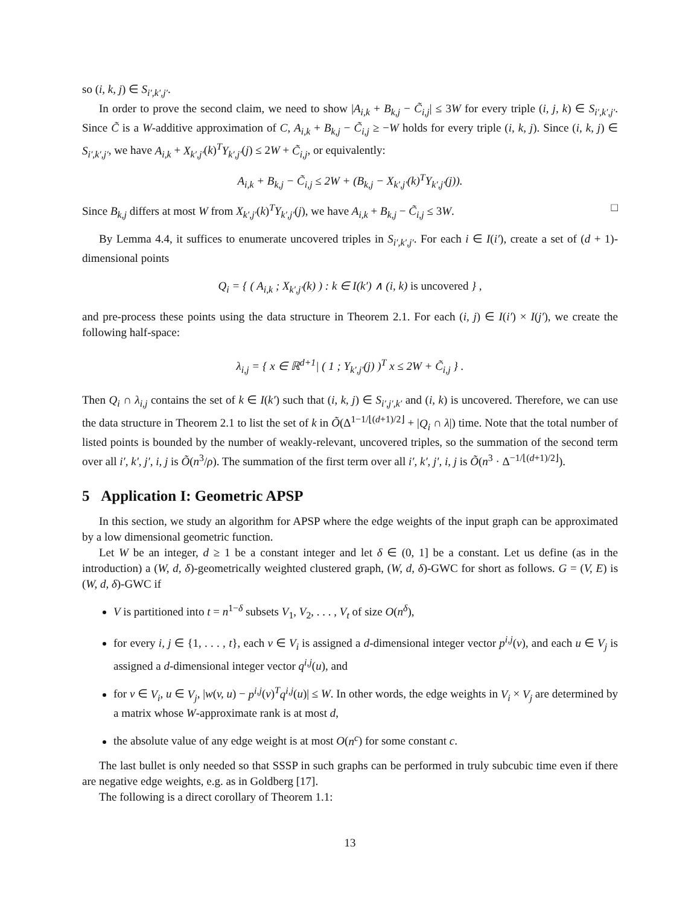so (i, k, j) ∈ S<sub>i′,k′,j′</sub>.
In order to prove the second claim, we need to show |A<sub>i,k</sub> + B<sub>k,j</sub> − C̃<sub>i,j</sub>| ≤ 3W for every triple (i, j, k) ∈ S<sub>i′,k′,j′</sub>. Since C̃ is a W-additive approximation of C, A<sub>i,k</sub> + B<sub>k,j</sub> − C̃<sub>i,j</sub> ≥ −W holds for every triple (i, k, j). Since (i, k, j) ∈ S<sub>i′,k′,j′</sub>, we have A<sub>i,k</sub> + X<sub>k′,j′</sub>(k)<sup>T</sup>Y<sub>k′,j′</sub>(j) ≤ 2W + C̃<sub>i,j</sub>, or equivalently:
A<sub>i,k</sub> + B<sub>k,j</sub> − C̃<sub>i,j</sub> ≤ 2W + (B<sub>k,j</sub> − X<sub>k′,j′</sub>(k)<sup>T</sup>Y<sub>k′,j′</sub>(j)).
Since B<sub>k,j</sub> differs at most W from X<sub>k′,j′</sub>(k)<sup>T</sup>Y<sub>k′,j′</sub>(j), we have A<sub>i,k</sub> + B<sub>k,j</sub> − C̃<sub>i,j</sub> ≤ 3W. □
By Lemma 4.4, it suffices to enumerate uncovered triples in S<sub>i′,k′,j′</sub>. For each i ∈ I(i′), create a set of (d + 1)-dimensional points
Q<sub>i</sub> = { ( A<sub>i,k</sub> ; X<sub>k′,j′</sub>(k) ) : k ∈ I(k′) ∧ (i, k) is uncovered } ,
and pre-process these points using the data structure in Theorem 2.1. For each (i, j) ∈ I(i′) × I(j′), we create the following half-space:
λ<sub>i,j</sub> = { x ∈ ℝ<sup>d+1</sup>| ( 1 ; Y<sub>k′,j′</sub>(j) )<sup>T</sup> x ≤ 2W + C̃<sub>i,j</sub> } .
Then Q<sub>i</sub> ∩ λ<sub>i,j</sub> contains the set of k ∈ I(k′) such that (i, k, j) ∈ S<sub>i′,j′,k′</sub> and (i, k) is uncovered. Therefore, we can use the data structure in Theorem 2.1 to list the set of k in Õ(Δ<sup>1−1/⌊(d+1)/2⌋</sup> + |Q<sub>i</sub> ∩ λ|) time. Note that the total number of listed points is bounded by the number of weakly-relevant, uncovered triples, so the summation of the second term over all i′, k′, j′, i, j is Õ(n<sup>3</sup>/ρ). The summation of the first term over all i′, k′, j′, i, j is Õ(n<sup>3</sup> · Δ<sup>−1/⌊(d+1)/2⌋</sup>).
5 Application I: Geometric APSP
In this section, we study an algorithm for APSP where the edge weights of the input graph can be approximated by a low dimensional geometric function.
Let W be an integer, d ≥ 1 be a constant integer and let δ ∈ (0, 1] be a constant. Let us define (as in the introduction) a (W, d, δ)-geometrically weighted clustered graph, (W, d, δ)-GWC for short as follows. G = (V, E) is (W, d, δ)-GWC if
V is partitioned into t = n<sup>1−δ</sup> subsets V<sub>1</sub>, V<sub>2</sub>, . . . , V<sub>t</sub> of size O(n<sup>δ</sup>),
for every i, j ∈ {1, . . . , t}, each v ∈ V<sub>i</sub> is assigned a d-dimensional integer vector p<sup>i,j</sup>(v), and each u ∈ V<sub>j</sub> is assigned a d-dimensional integer vector q<sup>i,j</sup>(u), and
for v ∈ V<sub>i</sub>, u ∈ V<sub>j</sub>, |w(v, u) − p<sup>i,j</sup>(v)<sup>T</sup>q<sup>i,j</sup>(u)| ≤ W. In other words, the edge weights in V<sub>i</sub> × V<sub>j</sub> are determined by a matrix whose W-approximate rank is at most d,
the absolute value of any edge weight is at most O(n<sup>c</sup>) for some constant c.
The last bullet is only needed so that SSSP in such graphs can be performed in truly subcubic time even if there are negative edge weights, e.g. as in Goldberg [17].
The following is a direct corollary of Theorem 1.1:
13